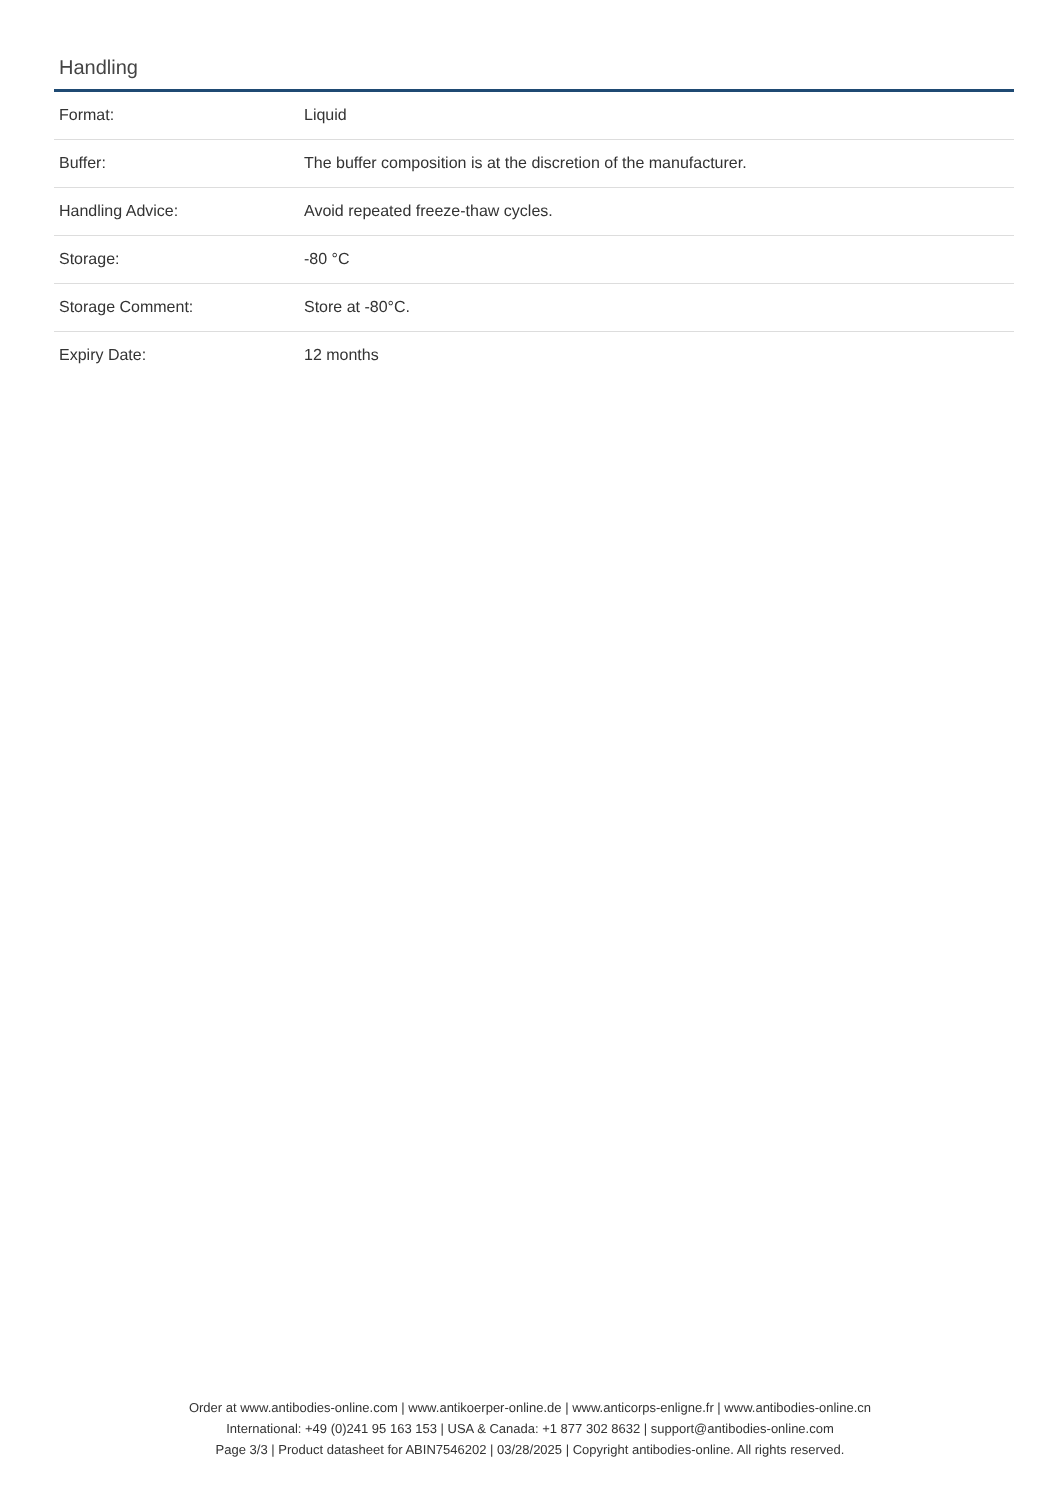Handling
| Format: | Liquid |
| Buffer: | The buffer composition is at the discretion of the manufacturer. |
| Handling Advice: | Avoid repeated freeze-thaw cycles. |
| Storage: | -80 °C |
| Storage Comment: | Store at -80°C. |
| Expiry Date: | 12 months |
Order at www.antibodies-online.com | www.antikoerper-online.de | www.anticorps-enligne.fr | www.antibodies-online.cn
International: +49 (0)241 95 163 153 | USA & Canada: +1 877 302 8632 | support@antibodies-online.com
Page 3/3 | Product datasheet for ABIN7546202 | 03/28/2025 | Copyright antibodies-online. All rights reserved.